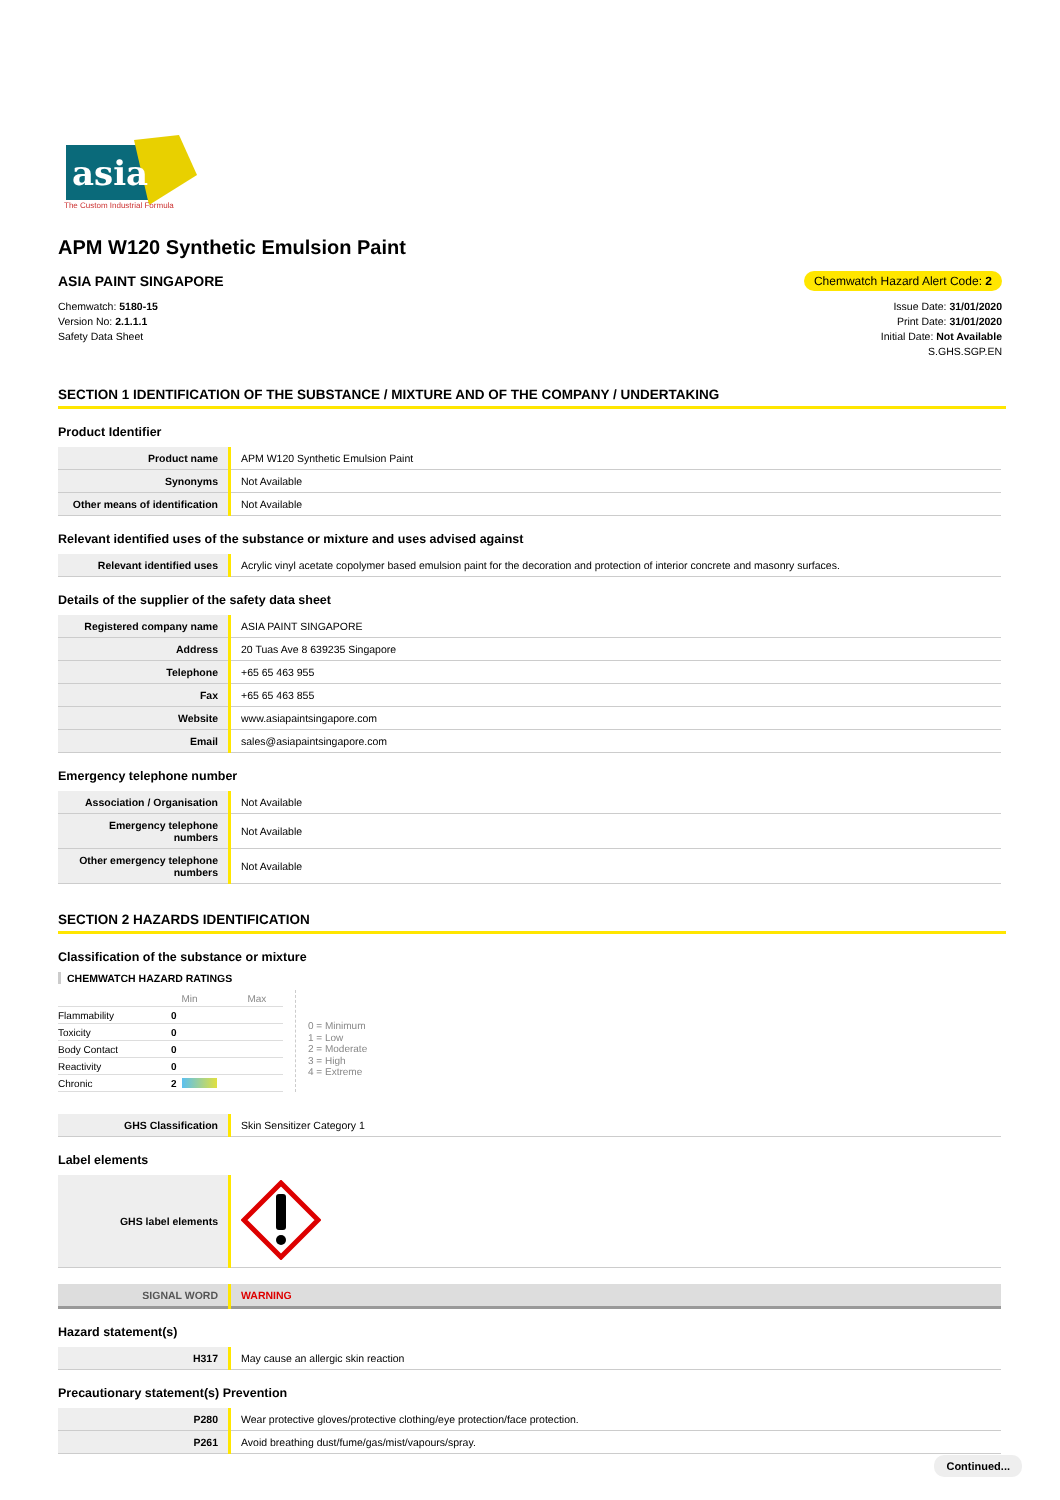asia
The Custom Industrial Formula
APM W120 Synthetic Emulsion Paint
ASIA PAINT SINGAPORE Chemwatch Hazard Alert Code: 2
Chemwatch: 5180-15
Version No: 2.1.1.1
Safety Data Sheet
Issue Date: 31/01/2020
Print Date: 31/01/2020
Initial Date: Not Available
S.GHS.SGP.EN
SECTION 1 IDENTIFICATION OF THE SUBSTANCE / MIXTURE AND OF THE COMPANY / UNDERTAKING
Product Identifier
| Product name | APM W120 Synthetic Emulsion Paint |
| Synonyms | Not Available |
| Other means of identification | Not Available |
Relevant identified uses of the substance or mixture and uses advised against
| Relevant identified uses | Acrylic vinyl acetate copolymer based emulsion paint for the decoration and protection of interior concrete and masonry surfaces. |
Details of the supplier of the safety data sheet
| Registered company name | ASIA PAINT SINGAPORE |
| Address | 20 Tuas Ave 8 639235 Singapore |
| Telephone | +65 65 463 955 |
| Fax | +65 65 463 855 |
| Website | www.asiapaintsingapore.com |
| Email | sales@asiapaintsingapore.com |
Emergency telephone number
| Association / Organisation | Not Available |
| Emergency telephone numbers | Not Available |
| Other emergency telephone numbers | Not Available |
SECTION 2 HAZARDS IDENTIFICATION
Classification of the substance or mixture
CHEMWATCH HAZARD RATINGS
| | | Min | Max |
| Flammability | 0 | | |
| Toxicity | 0 | | |
| Body Contact | 0 | | |
| Reactivity | 0 | | |
| Chronic | 2 | | |
0 = Minimum
1 = Low
2 = Moderate
3 = High
4 = Extreme
| GHS Classification | Skin Sensitizer Category 1 |
Label elements
| GHS label elements | |
| SIGNAL WORD | WARNING |
Hazard statement(s)
| H317 | May cause an allergic skin reaction |
Precautionary statement(s) Prevention
| P280 | Wear protective gloves/protective clothing/eye protection/face protection. |
| P261 | Avoid breathing dust/fume/gas/mist/vapours/spray. |
Continued...